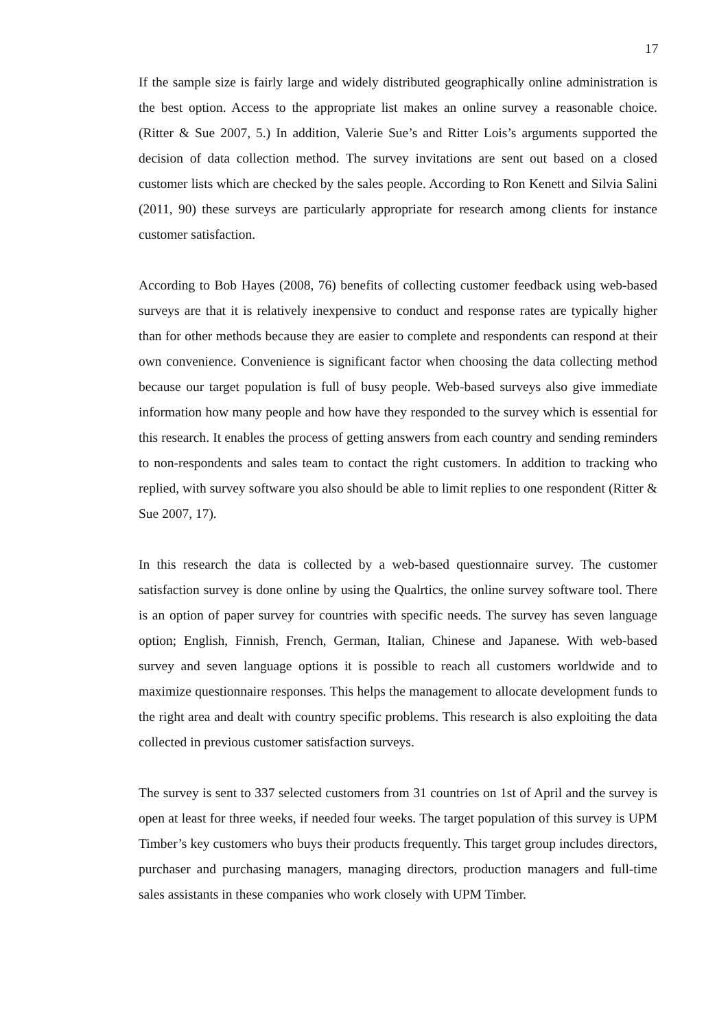17
If the sample size is fairly large and widely distributed geographically online administration is the best option. Access to the appropriate list makes an online survey a reasonable choice. (Ritter & Sue 2007, 5.) In addition, Valerie Sue’s and Ritter Lois’s arguments supported the decision of data collection method. The survey invitations are sent out based on a closed customer lists which are checked by the sales people. According to Ron Kenett and Silvia Salini (2011, 90) these surveys are particularly appropriate for research among clients for instance customer satisfaction.
According to Bob Hayes (2008, 76) benefits of collecting customer feedback using web-based surveys are that it is relatively inexpensive to conduct and response rates are typically higher than for other methods because they are easier to complete and respondents can respond at their own convenience. Convenience is significant factor when choosing the data collecting method because our target population is full of busy people. Web-based surveys also give immediate information how many people and how have they responded to the survey which is essential for this research. It enables the process of getting answers from each country and sending reminders to non-respondents and sales team to contact the right customers. In addition to tracking who replied, with survey software you also should be able to limit replies to one respondent (Ritter & Sue 2007, 17).
In this research the data is collected by a web-based questionnaire survey. The customer satisfaction survey is done online by using the Qualrtics, the online survey software tool. There is an option of paper survey for countries with specific needs. The survey has seven language option; English, Finnish, French, German, Italian, Chinese and Japanese. With web-based survey and seven language options it is possible to reach all customers worldwide and to maximize questionnaire responses. This helps the management to allocate development funds to the right area and dealt with country specific problems. This research is also exploiting the data collected in previous customer satisfaction surveys.
The survey is sent to 337 selected customers from 31 countries on 1st of April and the survey is open at least for three weeks, if needed four weeks. The target population of this survey is UPM Timber’s key customers who buys their products frequently. This target group includes directors, purchaser and purchasing managers, managing directors, production managers and full-time sales assistants in these companies who work closely with UPM Timber.